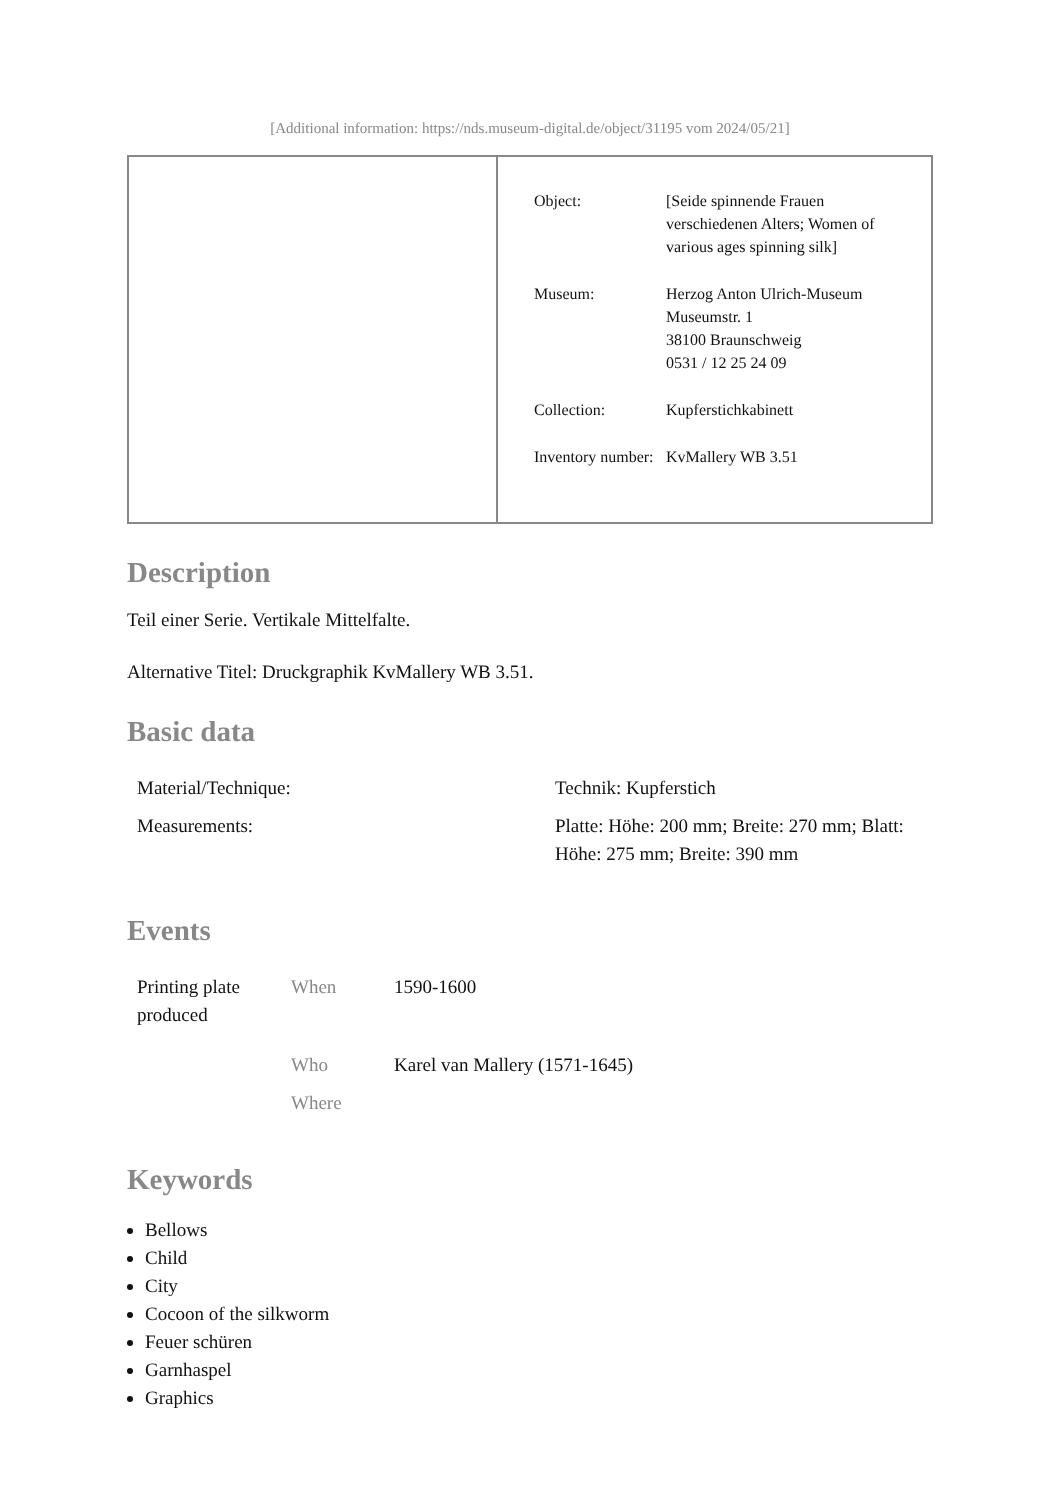[Additional information: https://nds.museum-digital.de/object/31195 vom 2024/05/21]
| | / Object: / [Seide spinnende Frauen verschiedenen Alters; Women of various ages spinning silk] / / Museum: / Herzog Anton Ulrich-Museum Museumstr. 1 38100 Braunschweig 0531 / 12 25 24 09 / / Collection: / Kupferstichkabinett / / Inventory number: / KvMallery WB 3.51 / |
Description
Teil einer Serie. Vertikale Mittelfalte.
Alternative Titel: Druckgraphik KvMallery WB 3.51.
Basic data
| Material/Technique: | Technik: Kupferstich |
| Measurements: | Platte: Höhe: 200 mm; Breite: 270 mm; Blatt: Höhe: 275 mm; Breite: 390 mm |
Events
| Printing plate produced | When | 1590-1600 |
| | Who | Karel van Mallery (1571-1645) |
| | Where | |
Keywords
Bellows
Child
City
Cocoon of the silkworm
Feuer schüren
Garnhaspel
Graphics